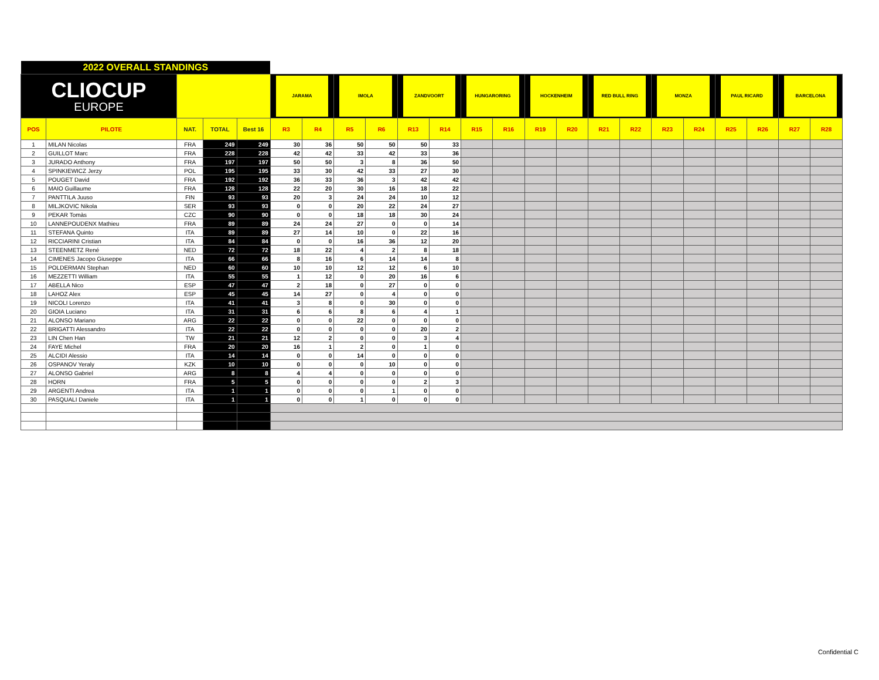| 2022 OVERALL STANDINGS | | | | | | | | | | | | | | | | | | | | | | |
| CLIOCUP EUROPE | | | | | JARAMA | | IMOLA | | ZANDVOORT | | HUNGARORING | | HOCKENHEIM | | RED BULL RING | | MONZA | | PAUL RICARD | | BARCELONA | |
| POS | PILOTE | NAT. | TOTAL | Best 16 | R3 | R4 | R5 | R6 | R13 | R14 | R15 | R16 | R19 | R20 | R21 | R22 | R23 | R24 | R25 | R26 | R27 | R28 |
| 1 | MILAN Nicolas | FRA | 249 | 249 | 30 | 36 | 50 | 50 | 50 | 33 | | | | | | | | | | | | |
| 2 | GUILLOT Marc | FRA | 228 | 228 | 42 | 42 | 33 | 42 | 33 | 36 | | | | | | | | | | | | |
| 3 | JURADO Anthony | FRA | 197 | 197 | 50 | 50 | 3 | 8 | 36 | 50 | | | | | | | | | | | | |
| 4 | SPINKIEWICZ Jerzy | POL | 195 | 195 | 33 | 30 | 42 | 33 | 27 | 30 | | | | | | | | | | | | |
| 5 | POUGET David | FRA | 192 | 192 | 36 | 33 | 36 | 3 | 42 | 42 | | | | | | | | | | | | |
| 6 | MAIO Guillaume | FRA | 128 | 128 | 22 | 20 | 30 | 16 | 18 | 22 | | | | | | | | | | | | |
| 7 | PANTTILA Juuso | FIN | 93 | 93 | 20 | 3 | 24 | 24 | 10 | 12 | | | | | | | | | | | | |
| 8 | MILJKOVIC Nikola | SER | 93 | 93 | 0 | 0 | 20 | 22 | 24 | 27 | | | | | | | | | | | | |
| 9 | PEKAR Tomàs | CZC | 90 | 90 | 0 | 0 | 18 | 18 | 30 | 24 | | | | | | | | | | | | |
| 10 | LANNEPOUDENX Mathieu | FRA | 89 | 89 | 24 | 24 | 27 | 0 | 0 | 14 | | | | | | | | | | | | |
| 11 | STEFANA Quinto | ITA | 89 | 89 | 27 | 14 | 10 | 0 | 22 | 16 | | | | | | | | | | | | |
| 12 | RICCIARINI Cristian | ITA | 84 | 84 | 0 | 0 | 16 | 36 | 12 | 20 | | | | | | | | | | | | |
| 13 | STEENMETZ René | NED | 72 | 72 | 18 | 22 | 4 | 2 | 8 | 18 | | | | | | | | | | | | |
| 14 | CIMENES Jacopo Giuseppe | ITA | 66 | 66 | 8 | 16 | 6 | 14 | 14 | 8 | | | | | | | | | | | | |
| 15 | POLDERMAN Stephan | NED | 60 | 60 | 10 | 10 | 12 | 12 | 6 | 10 | | | | | | | | | | | | |
| 16 | MEZZETTI William | ITA | 55 | 55 | 1 | 12 | 0 | 20 | 16 | 6 | | | | | | | | | | | | |
| 17 | ABELLA Nico | ESP | 47 | 47 | 2 | 18 | 0 | 27 | 0 | 0 | | | | | | | | | | | | |
| 18 | LAHOZ Alex | ESP | 45 | 45 | 14 | 27 | 0 | 4 | 0 | 0 | | | | | | | | | | | | |
| 19 | NICOLI Lorenzo | ITA | 41 | 41 | 3 | 8 | 0 | 30 | 0 | 0 | | | | | | | | | | | | |
| 20 | GIOIA Luciano | ITA | 31 | 31 | 6 | 6 | 8 | 6 | 4 | 1 | | | | | | | | | | | | |
| 21 | ALONSO Mariano | ARG | 22 | 22 | 0 | 0 | 22 | 0 | 0 | 0 | | | | | | | | | | | | |
| 22 | BRIGATTI Alessandro | ITA | 22 | 22 | 0 | 0 | 0 | 0 | 20 | 2 | | | | | | | | | | | | |
| 23 | LIN Chen Han | TW | 21 | 21 | 12 | 2 | 0 | 0 | 3 | 4 | | | | | | | | | | | | |
| 24 | FAYE Michel | FRA | 20 | 20 | 16 | 1 | 2 | 0 | 1 | 0 | | | | | | | | | | | | |
| 25 | ALCIDI Alessio | ITA | 14 | 14 | 0 | 0 | 14 | 0 | 0 | 0 | | | | | | | | | | | | |
| 26 | OSPANOV Yeraly | KZK | 10 | 10 | 0 | 0 | 0 | 10 | 0 | 0 | | | | | | | | | | | | |
| 27 | ALONSO Gabriel | ARG | 8 | 8 | 4 | 4 | 0 | 0 | 0 | 0 | | | | | | | | | | | | |
| 28 | HORN | FRA | 5 | 5 | 0 | 0 | 0 | 0 | 2 | 3 | | | | | | | | | | | | |
| 29 | ARGENTI Andrea | ITA | 1 | 1 | 0 | 0 | 0 | 1 | 0 | 0 | | | | | | | | | | | | |
| 30 | PASQUALI Daniele | ITA | 1 | 1 | 0 | 0 | 1 | 0 | 0 | 0 | | | | | | | | | | | | |
Confidential C